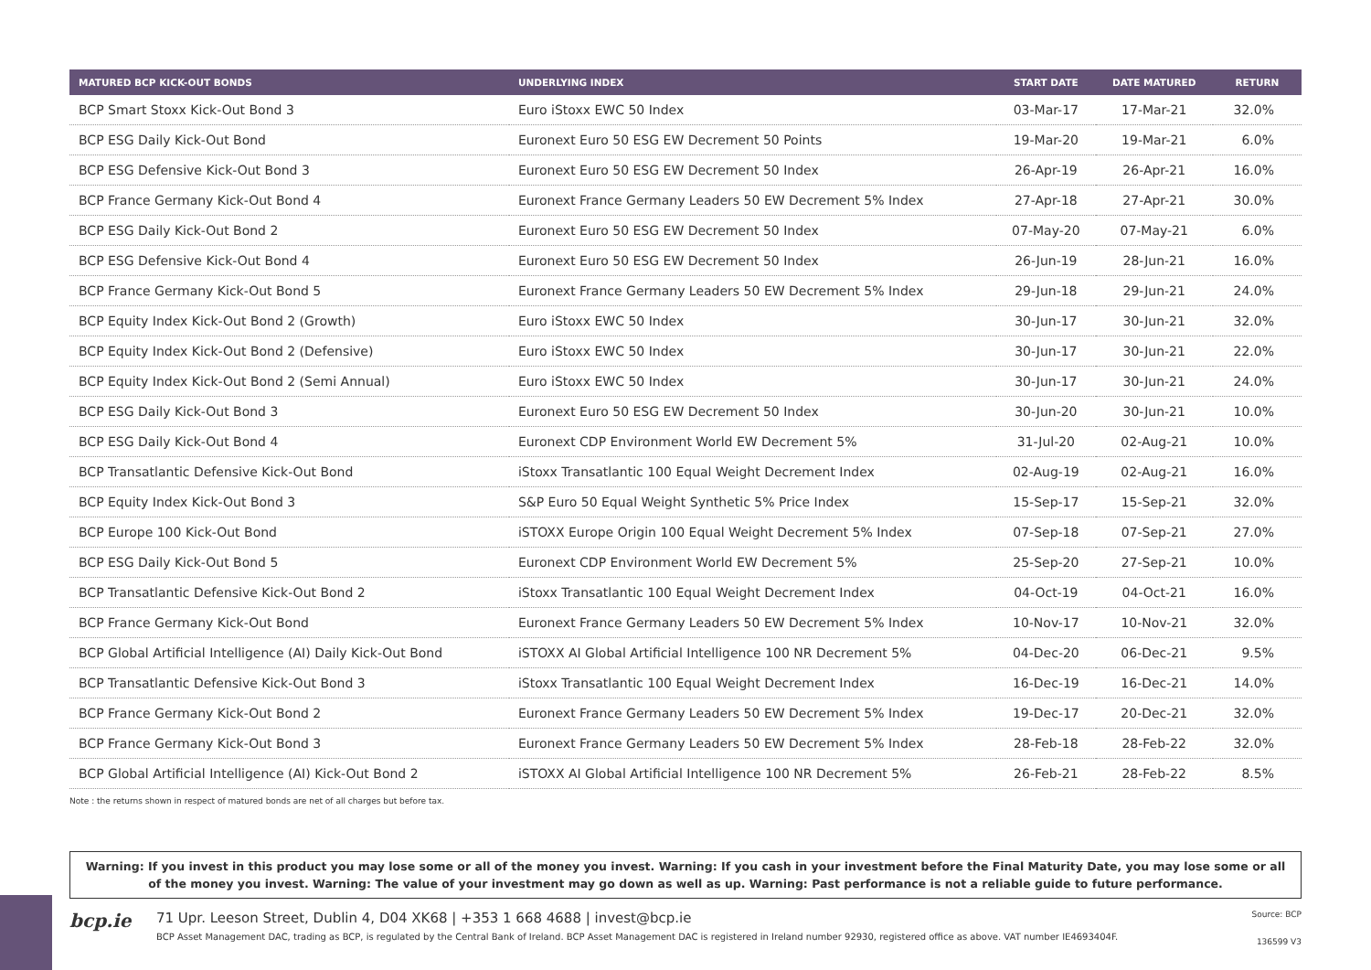| MATURED BCP KICK-OUT BONDS | UNDERLYING INDEX | START DATE | DATE MATURED | RETURN |
| --- | --- | --- | --- | --- |
| BCP Smart Stoxx Kick-Out Bond 3 | Euro iStoxx EWC 50 Index | 03-Mar-17 | 17-Mar-21 | 32.0% |
| BCP ESG Daily Kick-Out Bond | Euronext Euro 50 ESG EW Decrement 50 Points | 19-Mar-20 | 19-Mar-21 | 6.0% |
| BCP ESG Defensive Kick-Out Bond 3 | Euronext Euro 50 ESG EW Decrement 50 Index | 26-Apr-19 | 26-Apr-21 | 16.0% |
| BCP France Germany Kick-Out Bond 4 | Euronext France Germany Leaders 50 EW Decrement 5% Index | 27-Apr-18 | 27-Apr-21 | 30.0% |
| BCP ESG Daily Kick-Out Bond 2 | Euronext Euro 50 ESG EW Decrement 50 Index | 07-May-20 | 07-May-21 | 6.0% |
| BCP ESG Defensive Kick-Out Bond 4 | Euronext Euro 50 ESG EW Decrement 50 Index | 26-Jun-19 | 28-Jun-21 | 16.0% |
| BCP France Germany Kick-Out Bond 5 | Euronext France Germany Leaders 50 EW Decrement 5% Index | 29-Jun-18 | 29-Jun-21 | 24.0% |
| BCP Equity Index Kick-Out Bond 2 (Growth) | Euro iStoxx EWC 50 Index | 30-Jun-17 | 30-Jun-21 | 32.0% |
| BCP Equity Index Kick-Out Bond 2 (Defensive) | Euro iStoxx EWC 50 Index | 30-Jun-17 | 30-Jun-21 | 22.0% |
| BCP Equity Index Kick-Out Bond 2 (Semi Annual) | Euro iStoxx EWC 50 Index | 30-Jun-17 | 30-Jun-21 | 24.0% |
| BCP ESG Daily Kick-Out Bond 3 | Euronext Euro 50 ESG EW Decrement 50 Index | 30-Jun-20 | 30-Jun-21 | 10.0% |
| BCP ESG Daily Kick-Out Bond 4 | Euronext CDP Environment World EW Decrement 5% | 31-Jul-20 | 02-Aug-21 | 10.0% |
| BCP Transatlantic Defensive Kick-Out Bond | iStoxx Transatlantic 100 Equal Weight Decrement Index | 02-Aug-19 | 02-Aug-21 | 16.0% |
| BCP Equity Index Kick-Out Bond 3 | S&P Euro 50 Equal Weight Synthetic 5% Price Index | 15-Sep-17 | 15-Sep-21 | 32.0% |
| BCP Europe 100 Kick-Out Bond | iSTOXX Europe Origin 100 Equal Weight Decrement 5% Index | 07-Sep-18 | 07-Sep-21 | 27.0% |
| BCP ESG Daily Kick-Out Bond 5 | Euronext CDP Environment World EW Decrement 5% | 25-Sep-20 | 27-Sep-21 | 10.0% |
| BCP Transatlantic Defensive Kick-Out Bond 2 | iStoxx Transatlantic 100 Equal Weight Decrement Index | 04-Oct-19 | 04-Oct-21 | 16.0% |
| BCP France Germany Kick-Out Bond | Euronext France Germany Leaders 50 EW Decrement 5% Index | 10-Nov-17 | 10-Nov-21 | 32.0% |
| BCP Global Artificial Intelligence (AI) Daily Kick-Out Bond | iSTOXX AI Global Artificial Intelligence 100 NR Decrement 5% | 04-Dec-20 | 06-Dec-21 | 9.5% |
| BCP Transatlantic Defensive Kick-Out Bond 3 | iStoxx Transatlantic 100 Equal Weight Decrement Index | 16-Dec-19 | 16-Dec-21 | 14.0% |
| BCP France Germany Kick-Out Bond 2 | Euronext France Germany Leaders 50 EW Decrement 5% Index | 19-Dec-17 | 20-Dec-21 | 32.0% |
| BCP France Germany Kick-Out Bond 3 | Euronext France Germany Leaders 50 EW Decrement 5% Index | 28-Feb-18 | 28-Feb-22 | 32.0% |
| BCP Global Artificial Intelligence (AI) Kick-Out Bond 2 | iSTOXX AI Global Artificial Intelligence 100 NR Decrement 5% | 26-Feb-21 | 28-Feb-22 | 8.5% |
Note : the returns shown in respect of matured bonds are net of all charges but before tax.
Warning: If you invest in this product you may lose some or all of the money you invest. Warning: If you cash in your investment before the Final Maturity Date, you may lose some or all of the money you invest. Warning: The value of your investment may go down as well as up. Warning: Past performance is not a reliable guide to future performance.
bcp.ie
71 Upr. Leeson Street, Dublin 4, D04 XK68 | +353 1 668 4688 | invest@bcp.ie
BCP Asset Management DAC, trading as BCP, is regulated by the Central Bank of Ireland. BCP Asset Management DAC is registered in Ireland number 92930, registered office as above. VAT number IE4693404F.
Source: BCP
136599 V3